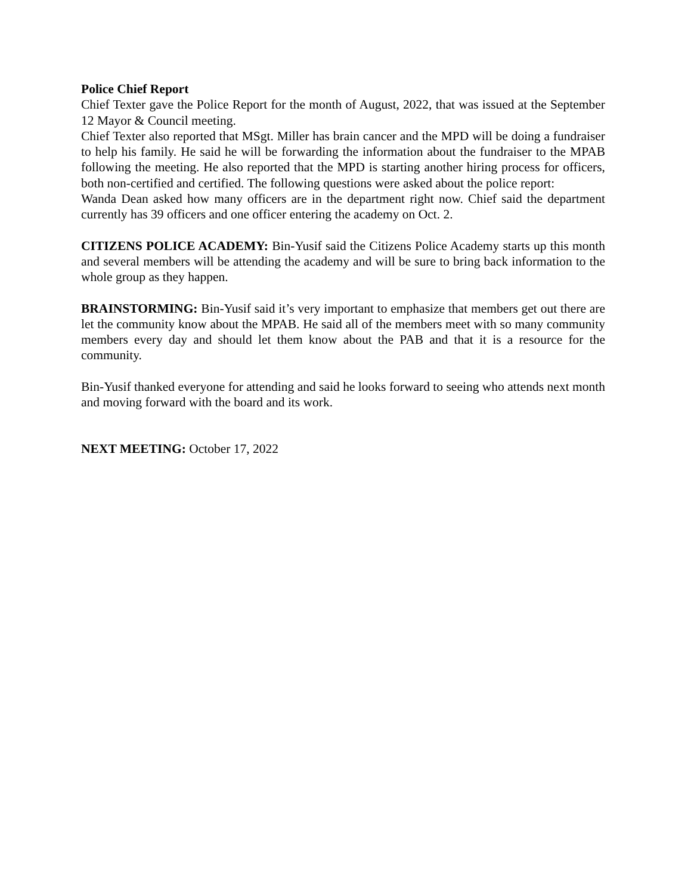Police Chief Report
Chief Texter gave the Police Report for the month of August, 2022, that was issued at the September 12 Mayor & Council meeting.
Chief Texter also reported that MSgt. Miller has brain cancer and the MPD will be doing a fundraiser to help his family. He said he will be forwarding the information about the fundraiser to the MPAB following the meeting. He also reported that the MPD is starting another hiring process for officers, both non-certified and certified. The following questions were asked about the police report:
Wanda Dean asked how many officers are in the department right now. Chief said the department currently has 39 officers and one officer entering the academy on Oct. 2.
CITIZENS POLICE ACADEMY: Bin-Yusif said the Citizens Police Academy starts up this month and several members will be attending the academy and will be sure to bring back information to the whole group as they happen.
BRAINSTORMING: Bin-Yusif said it’s very important to emphasize that members get out there are let the community know about the MPAB. He said all of the members meet with so many community members every day and should let them know about the PAB and that it is a resource for the community.
Bin-Yusif thanked everyone for attending and said he looks forward to seeing who attends next month and moving forward with the board and its work.
NEXT MEETING: October 17, 2022